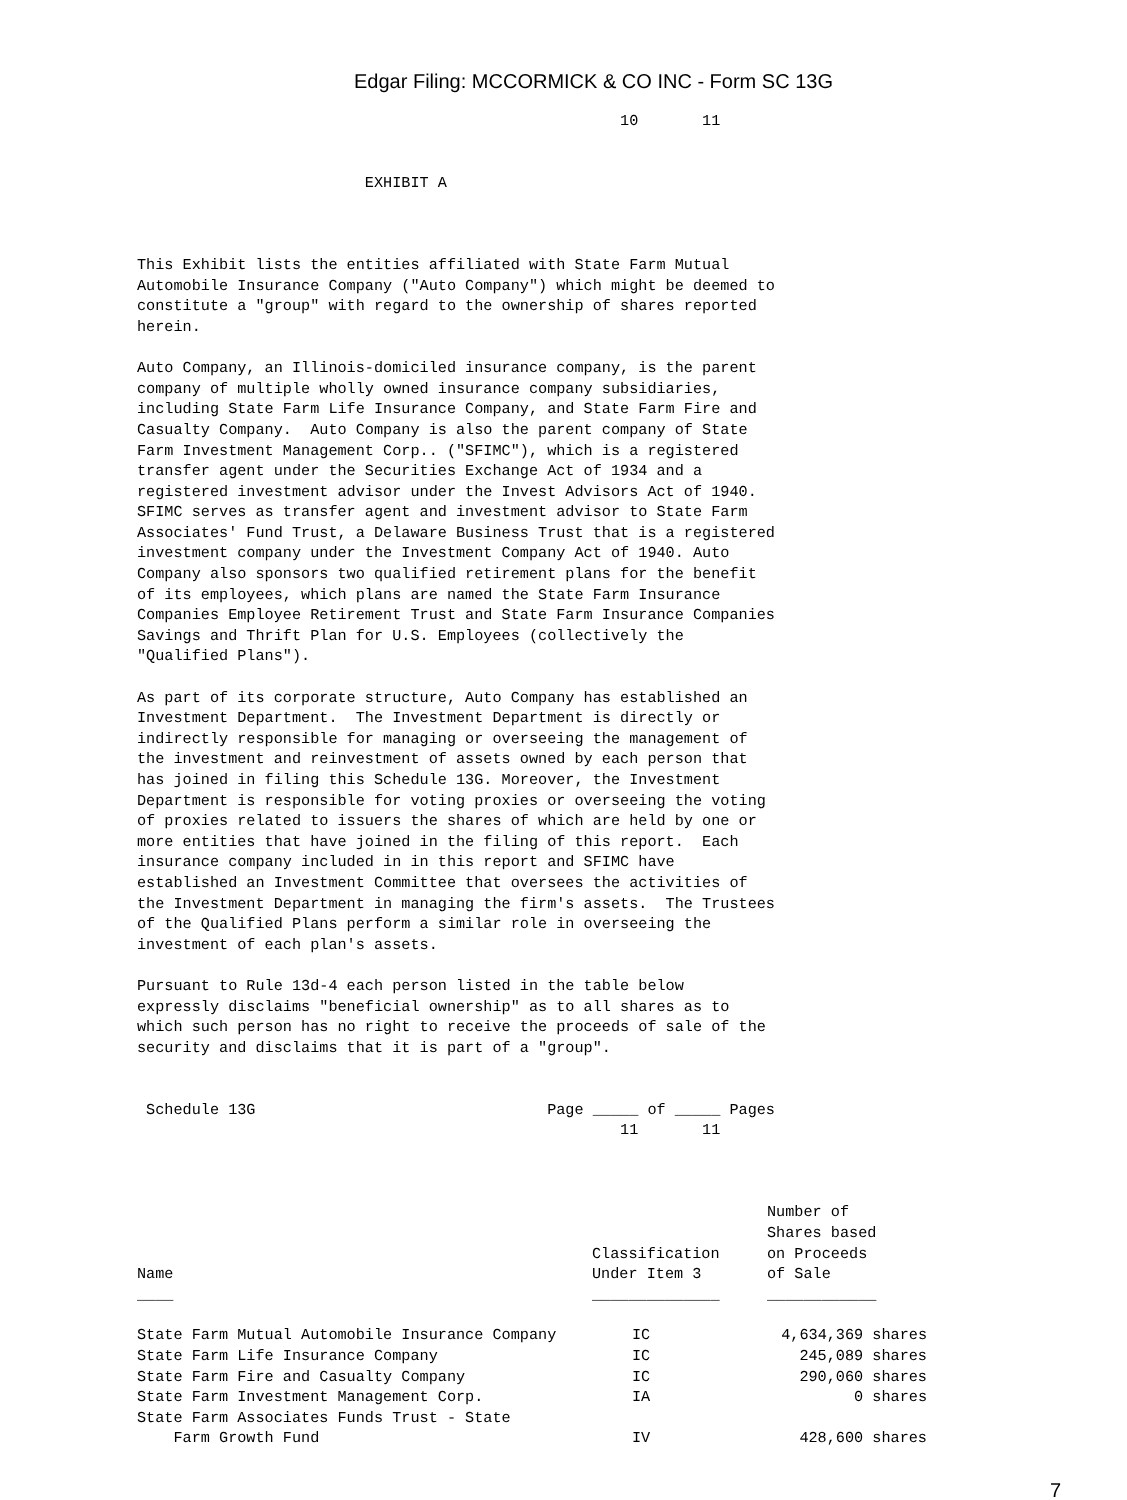Edgar Filing: MCCORMICK & CO INC - Form SC 13G
                                                     10       11


                         EXHIBIT A



This Exhibit lists the entities affiliated with State Farm Mutual
Automobile Insurance Company ("Auto Company") which might be deemed to
constitute a "group" with regard to the ownership of shares reported
herein.

Auto Company, an Illinois-domiciled insurance company, is the parent
company of multiple wholly owned insurance company subsidiaries,
including State Farm Life Insurance Company, and State Farm Fire and
Casualty Company.  Auto Company is also the parent company of State
Farm Investment Management Corp.. ("SFIMC"), which is a registered
transfer agent under the Securities Exchange Act of 1934 and a
registered investment advisor under the Invest Advisors Act of 1940.
SFIMC serves as transfer agent and investment advisor to State Farm
Associates' Fund Trust, a Delaware Business Trust that is a registered
investment company under the Investment Company Act of 1940. Auto
Company also sponsors two qualified retirement plans for the benefit
of its employees, which plans are named the State Farm Insurance
Companies Employee Retirement Trust and State Farm Insurance Companies
Savings and Thrift Plan for U.S. Employees (collectively the
"Qualified Plans").

As part of its corporate structure, Auto Company has established an
Investment Department.  The Investment Department is directly or
indirectly responsible for managing or overseeing the management of
the investment and reinvestment of assets owned by each person that
has joined in filing this Schedule 13G. Moreover, the Investment
Department is responsible for voting proxies or overseeing the voting
of proxies related to issuers the shares of which are held by one or
more entities that have joined in the filing of this report.  Each
insurance company included in in this report and SFIMC have
established an Investment Committee that oversees the activities of
the Investment Department in managing the firm's assets.  The Trustees
of the Qualified Plans perform a similar role in overseeing the
investment of each plan's assets.

Pursuant to Rule 13d-4 each person listed in the table below
expressly disclaims "beneficial ownership" as to all shares as to
which such person has no right to receive the proceeds of sale of the
security and disclaims that it is part of a "group".


 Schedule 13G                                Page _____ of _____ Pages
                                                     11       11
| Name ____ | Classification Under Item 3 ______________ | Number of Shares based on Proceeds of Sale ____________ |
| --- | --- | --- |
| State Farm Mutual Automobile Insurance Company | IC | 4,634,369 shares |
| State Farm Life Insurance Company | IC | 245,089 shares |
| State Farm Fire and Casualty Company | IC | 290,060 shares |
| State Farm Investment Management Corp. | IA | 0 shares |
| State Farm Associates Funds Trust - State Farm Growth Fund | IV | 428,600 shares |
7